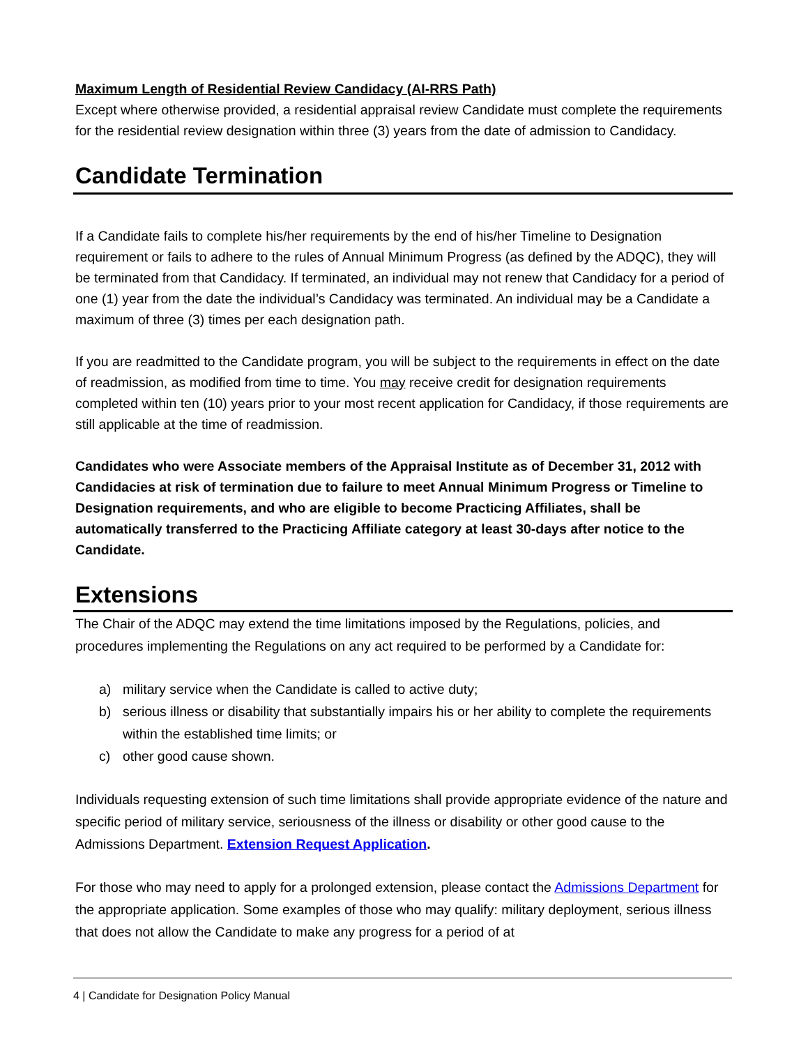Maximum Length of Residential Review Candidacy (AI-RRS Path)
Except where otherwise provided, a residential appraisal review Candidate must complete the requirements for the residential review designation within three (3) years from the date of admission to Candidacy.
Candidate Termination
If a Candidate fails to complete his/her requirements by the end of his/her Timeline to Designation requirement or fails to adhere to the rules of Annual Minimum Progress (as defined by the ADQC), they will be terminated from that Candidacy. If terminated, an individual may not renew that Candidacy for a period of one (1) year from the date the individual’s Candidacy was terminated. An individual may be a Candidate a maximum of three (3) times per each designation path.
If you are readmitted to the Candidate program, you will be subject to the requirements in effect on the date of readmission, as modified from time to time. You may receive credit for designation requirements completed within ten (10) years prior to your most recent application for Candidacy, if those requirements are still applicable at the time of readmission.
Candidates who were Associate members of the Appraisal Institute as of December 31, 2012 with Candidacies at risk of termination due to failure to meet Annual Minimum Progress or Timeline to Designation requirements, and who are eligible to become Practicing Affiliates, shall be automatically transferred to the Practicing Affiliate category at least 30-days after notice to the Candidate.
Extensions
The Chair of the ADQC may extend the time limitations imposed by the Regulations, policies, and procedures implementing the Regulations on any act required to be performed by a Candidate for:
a) military service when the Candidate is called to active duty;
b) serious illness or disability that substantially impairs his or her ability to complete the requirements within the established time limits; or
c) other good cause shown.
Individuals requesting extension of such time limitations shall provide appropriate evidence of the nature and specific period of military service, seriousness of the illness or disability or other good cause to the Admissions Department. Extension Request Application.
For those who may need to apply for a prolonged extension, please contact the Admissions Department for the appropriate application. Some examples of those who may qualify: military deployment, serious illness that does not allow the Candidate to make any progress for a period of at
4 | Candidate for Designation Policy Manual